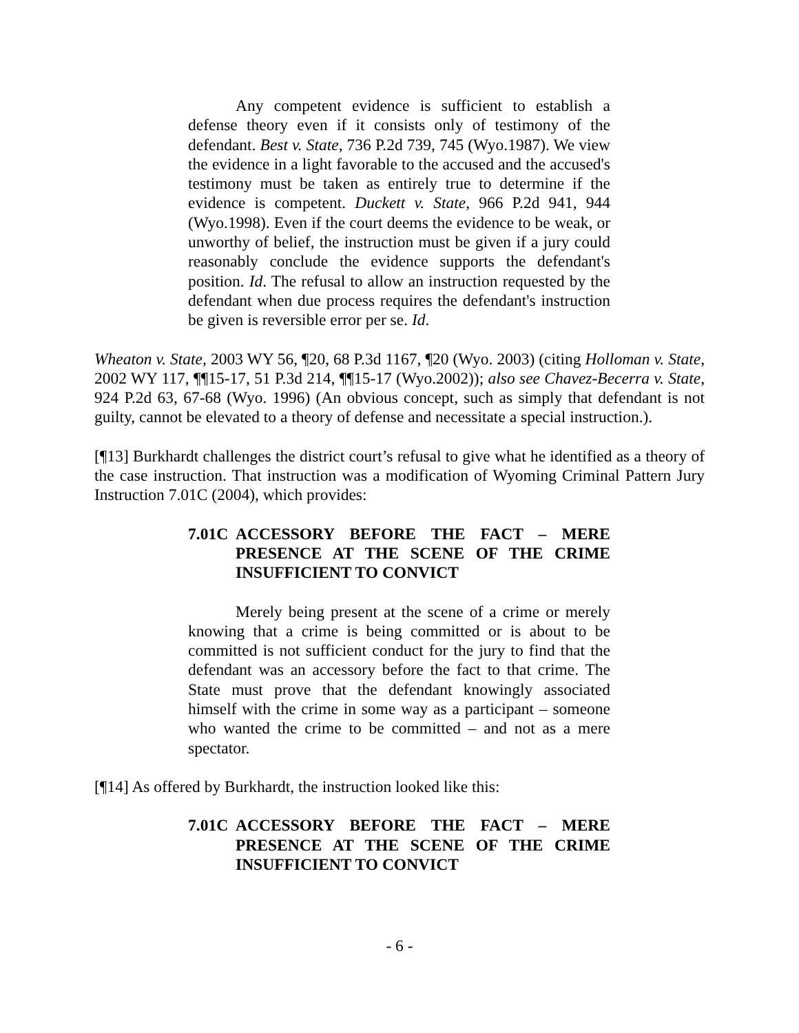Any competent evidence is sufficient to establish a defense theory even if it consists only of testimony of the defendant. Best v. State, 736 P.2d 739, 745 (Wyo.1987). We view the evidence in a light favorable to the accused and the accused's testimony must be taken as entirely true to determine if the evidence is competent. Duckett v. State, 966 P.2d 941, 944 (Wyo.1998). Even if the court deems the evidence to be weak, or unworthy of belief, the instruction must be given if a jury could reasonably conclude the evidence supports the defendant's position. Id. The refusal to allow an instruction requested by the defendant when due process requires the defendant's instruction be given is reversible error per se. Id.
Wheaton v. State, 2003 WY 56, ¶20, 68 P.3d 1167, ¶20 (Wyo. 2003) (citing Holloman v. State, 2002 WY 117, ¶¶15-17, 51 P.3d 214, ¶¶15-17 (Wyo.2002)); also see Chavez-Becerra v. State, 924 P.2d 63, 67-68 (Wyo. 1996) (An obvious concept, such as simply that defendant is not guilty, cannot be elevated to a theory of defense and necessitate a special instruction.).
[¶13] Burkhardt challenges the district court’s refusal to give what he identified as a theory of the case instruction. That instruction was a modification of Wyoming Criminal Pattern Jury Instruction 7.01C (2004), which provides:
7.01C ACCESSORY BEFORE THE FACT – MERE PRESENCE AT THE SCENE OF THE CRIME INSUFFICIENT TO CONVICT
Merely being present at the scene of a crime or merely knowing that a crime is being committed or is about to be committed is not sufficient conduct for the jury to find that the defendant was an accessory before the fact to that crime. The State must prove that the defendant knowingly associated himself with the crime in some way as a participant – someone who wanted the crime to be committed – and not as a mere spectator.
[¶14] As offered by Burkhardt, the instruction looked like this:
7.01C ACCESSORY BEFORE THE FACT – MERE PRESENCE AT THE SCENE OF THE CRIME INSUFFICIENT TO CONVICT
- 6 -